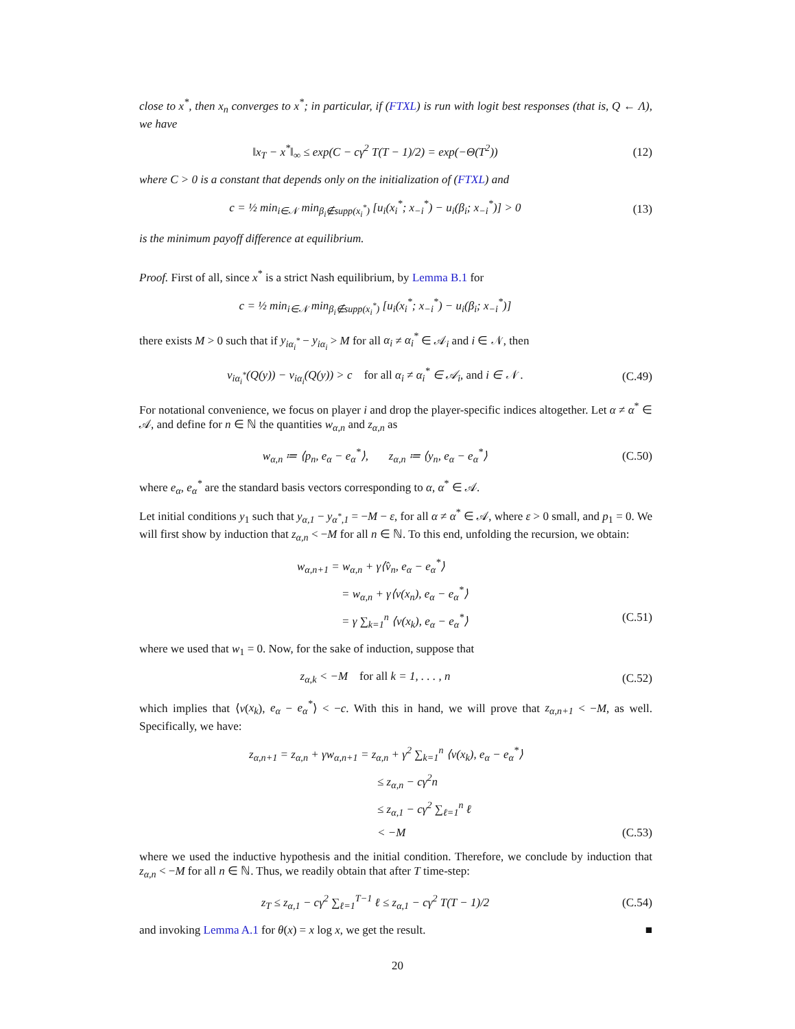close to x<sup>*</sup>, then x<sub>n</sub> converges to x<sup>*</sup>; in particular, if (FTXL) is run with logit best responses (that is, Q ← Λ), we have
‖x<sub>T</sub> − x<sup>*</sup>‖<sub>∞</sub> ≤ exp(C − cγ<sup>2</sup> T(T − 1)/2) = exp(−Θ(T<sup>2</sup>))
(12)
where C > 0 is a constant that depends only on the initialization of (FTXL) and
c = ½ min<sub>i∈𝒩</sub> min<sub>β<sub>i</sub>∉supp(x<sub>i</sub><sup>*</sup>)</sub> [u<sub>i</sub>(x<sub>i</sub><sup>*</sup>; x<sub>−i</sub><sup>*</sup>) − u<sub>i</sub>(β<sub>i</sub>; x<sub>−i</sub><sup>*</sup>)] > 0
(13)
is the minimum payoff difference at equilibrium.
Proof. First of all, since x<sup>*</sup> is a strict Nash equilibrium, by Lemma B.1 for
c = ½ min<sub>i∈𝒩</sub> min<sub>β<sub>i</sub>∉supp(x<sub>i</sub><sup>*</sup>)</sub> [u<sub>i</sub>(x<sub>i</sub><sup>*</sup>; x<sub>−i</sub><sup>*</sup>) − u<sub>i</sub>(β<sub>i</sub>; x<sub>−i</sub><sup>*</sup>)]
there exists M > 0 such that if y<sub>iα<sub>i</sub><sup>*</sup></sub> − y<sub>iα<sub>i</sub></sub> > M for all α<sub>i</sub> ≠ α<sub>i</sub><sup>*</sup> ∈ 𝒜<sub>i</sub> and i ∈ 𝒩, then
v<sub>iα<sub>i</sub><sup>*</sup></sub>(Q(y)) − v<sub>iα<sub>i</sub></sub>(Q(y)) > c for all α<sub>i</sub> ≠ α<sub>i</sub><sup>*</sup> ∈ 𝒜<sub>i</sub>, and i ∈ 𝒩 .
(C.49)
For notational convenience, we focus on player i and drop the player-specific indices altogether. Let α ≠ α<sup>*</sup> ∈ 𝒜, and define for n ∈ ℕ the quantities w<sub>α,n</sub> and z<sub>α,n</sub> as
w<sub>α,n</sub> ≔ ⟨p<sub>n</sub>, e<sub>α</sub> − e<sub>α</sub><sup>*</sup>⟩, z<sub>α,n</sub> ≔ ⟨y<sub>n</sub>, e<sub>α</sub> − e<sub>α</sub><sup>*</sup>⟩
(C.50)
where e<sub>α</sub>, e<sub>α</sub><sup>*</sup> are the standard basis vectors corresponding to α, α<sup>*</sup> ∈ 𝒜.
Let initial conditions y<sub>1</sub> such that y<sub>α,1</sub> − y<sub>α<sup>*</sup>,1</sub> = −M − ε, for all α ≠ α<sup>*</sup> ∈ 𝒜, where ε > 0 small, and p<sub>1</sub> = 0. We will first show by induction that z<sub>α,n</sub> < −M for all n ∈ ℕ. To this end, unfolding the recursion, we obtain:
w<sub>α,n+1</sub> = w<sub>α,n</sub> + γ⟨v̂<sub>n</sub>, e<sub>α</sub> − e<sub>α</sub><sup>*</sup>⟩
= w<sub>α,n</sub> + γ⟨v(x<sub>n</sub>), e<sub>α</sub> − e<sub>α</sub><sup>*</sup>⟩
= γ ∑<sub>k=1</sub><sup>n</sup> ⟨v(x<sub>k</sub>), e<sub>α</sub> − e<sub>α</sub><sup>*</sup>⟩ (C.51)
where we used that w<sub>1</sub> = 0. Now, for the sake of induction, suppose that
z<sub>α,k</sub> < −M for all k = 1, . . . , n
(C.52)
which implies that ⟨v(x<sub>k</sub>), e<sub>α</sub> − e<sub>α</sub><sup>*</sup>⟩ < −c. With this in hand, we will prove that z<sub>α,n+1</sub> < −M, as well. Specifically, we have:
z<sub>α,n+1</sub> = z<sub>α,n</sub> + γw<sub>α,n+1</sub> = z<sub>α,n</sub> + γ<sup>2</sup> ∑<sub>k=1</sub><sup>n</sup> ⟨v(x<sub>k</sub>), e<sub>α</sub> − e<sub>α</sub><sup>*</sup>⟩
≤ z<sub>α,n</sub> − cγ<sup>2</sup>n
≤ z<sub>α,1</sub> − cγ<sup>2</sup> ∑<sub>ℓ=1</sub><sup>n</sup> ℓ
< −M (C.53)
where we used the inductive hypothesis and the initial condition. Therefore, we conclude by induction that z<sub>α,n</sub> < −M for all n ∈ ℕ. Thus, we readily obtain that after T time-step:
z<sub>T</sub> ≤ z<sub>α,1</sub> − cγ<sup>2</sup> ∑<sub>ℓ=1</sub><sup>T−1</sup> ℓ ≤ z<sub>α,1</sub> − cγ<sup>2</sup> T(T − 1)/2
(C.54)
and invoking Lemma A.1 for θ(x) = x log x, we get the result. ■
20